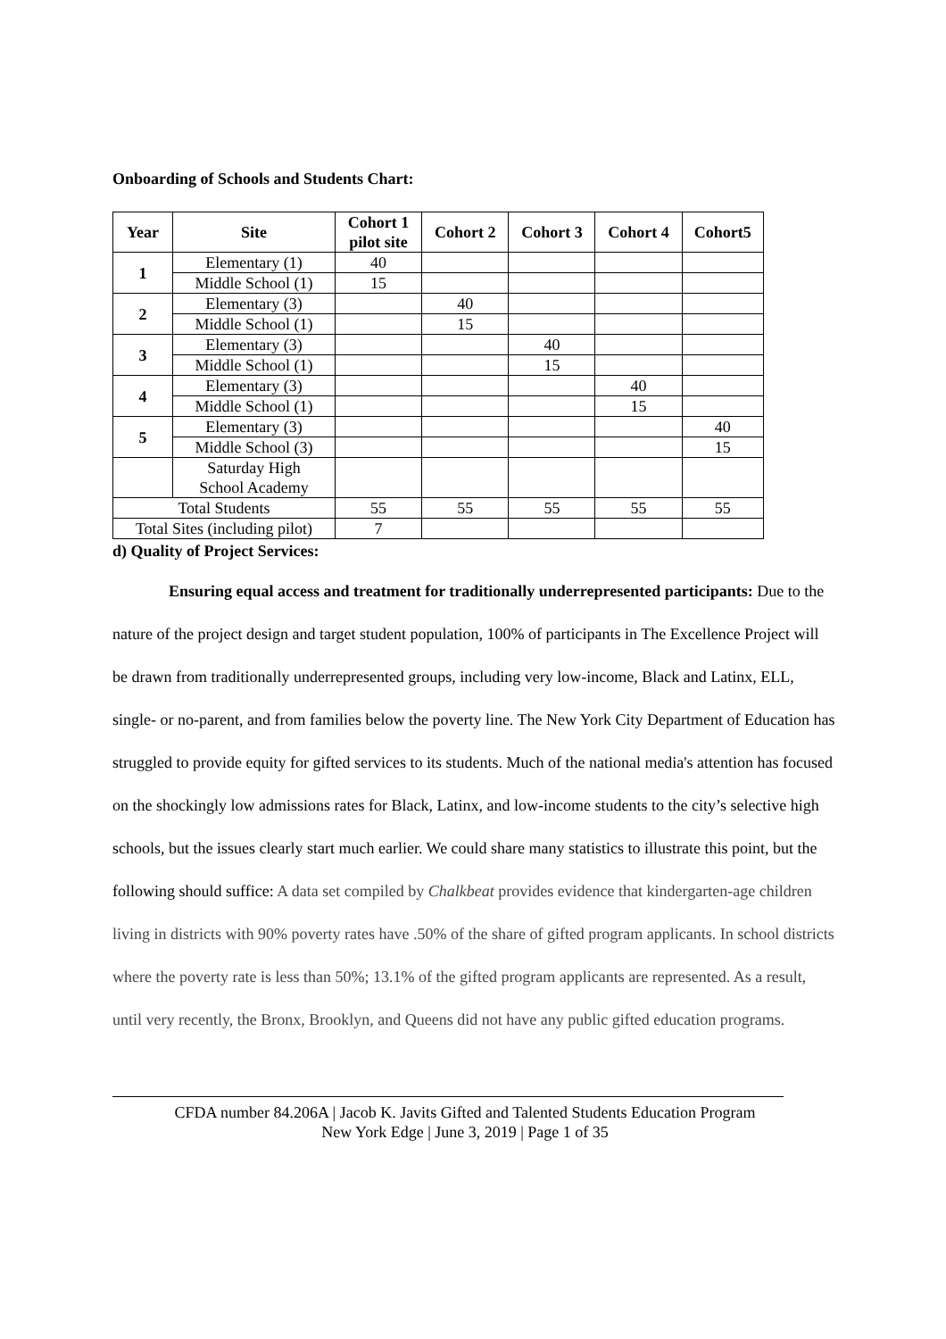Onboarding of Schools and Students Chart:
| Year | Site | Cohort 1 pilot site | Cohort 2 | Cohort 3 | Cohort 4 | Cohort5 |
| --- | --- | --- | --- | --- | --- | --- |
| 1 | Elementary (1) | 40 | | | | |
| | Middle School (1) | 15 | | | | |
| 2 | Elementary (3) | | 40 | | | |
| | Middle School (1) | | 15 | | | |
| 3 | Elementary (3) | | | 40 | | |
| | Middle School (1) | | | 15 | | |
| 4 | Elementary (3) | | | | 40 | |
| | Middle School (1) | | | | 15 | |
| 5 | Elementary (3) | | | | | 40 |
| | Middle School (3) | | | | | 15 |
| | Saturday High School Academy | | | | | |
| Total Students | | 55 | 55 | 55 | 55 | 55 |
| Total Sites (including pilot) | | 7 | | | | |
d) Quality of Project Services:
Ensuring equal access and treatment for traditionally underrepresented participants: Due to the nature of the project design and target student population, 100% of participants in The Excellence Project will be drawn from traditionally underrepresented groups, including very low-income, Black and Latinx, ELL, single- or no-parent, and from families below the poverty line. The New York City Department of Education has struggled to provide equity for gifted services to its students. Much of the national media's attention has focused on the shockingly low admissions rates for Black, Latinx, and low-income students to the city’s selective high schools, but the issues clearly start much earlier. We could share many statistics to illustrate this point, but the following should suffice: A data set compiled by Chalkbeat provides evidence that kindergarten-age children living in districts with 90% poverty rates have .50% of the share of gifted program applicants. In school districts where the poverty rate is less than 50%; 13.1% of the gifted program applicants are represented. As a result, until very recently, the Bronx, Brooklyn, and Queens did not have any public gifted education programs.
CFDA number 84.206A | Jacob K. Javits Gifted and Talented Students Education Program
New York Edge | June 3, 2019 | Page 1 of 35